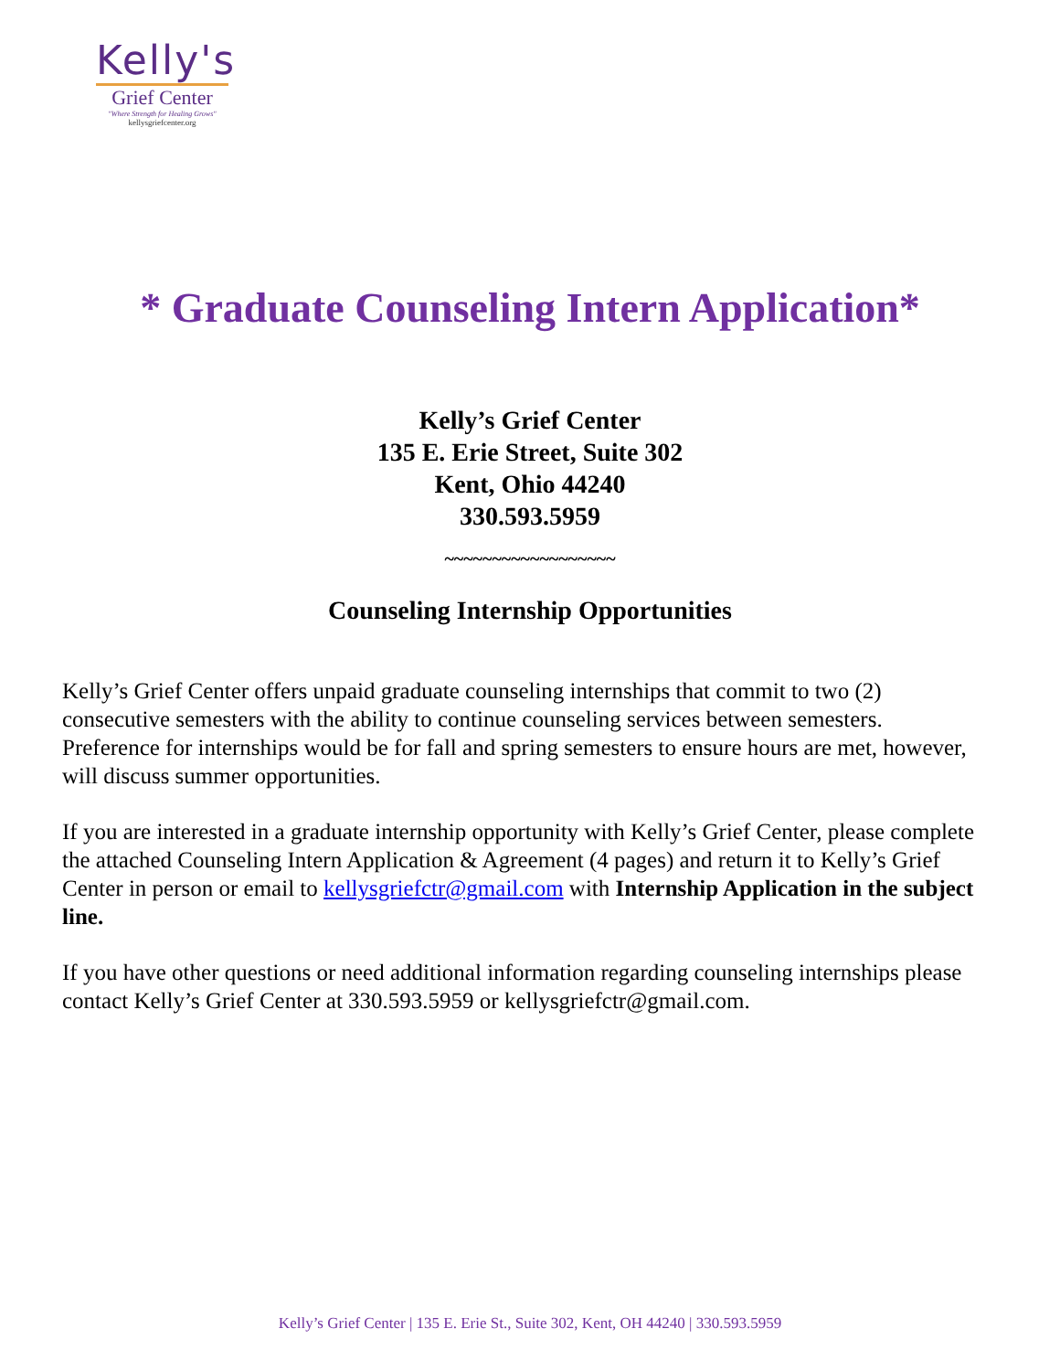Kelly's
Grief Center
"Where Strength for Healing Grows"
kellysgriefcenter.org
* Graduate Counseling Intern Application*
Kelly’s Grief Center
135 E. Erie Street, Suite 302
Kent, Ohio 44240
330.593.5959
~~~~~~~~~~~~~~~~~~
Counseling Internship Opportunities
Kelly’s Grief Center offers unpaid graduate counseling internships that commit to two (2) consecutive semesters with the ability to continue counseling services between semesters. Preference for internships would be for fall and spring semesters to ensure hours are met, however, will discuss summer opportunities.
If you are interested in a graduate internship opportunity with Kelly’s Grief Center, please complete the attached Counseling Intern Application & Agreement (4 pages) and return it to Kelly’s Grief Center in person or email to kellysgriefctr@gmail.com with Internship Application in the subject line.
If you have other questions or need additional information regarding counseling internships please contact Kelly’s Grief Center at 330.593.5959 or kellysgriefctr@gmail.com.
Kelly’s Grief Center | 135 E. Erie St., Suite 302, Kent, OH 44240 | 330.593.5959